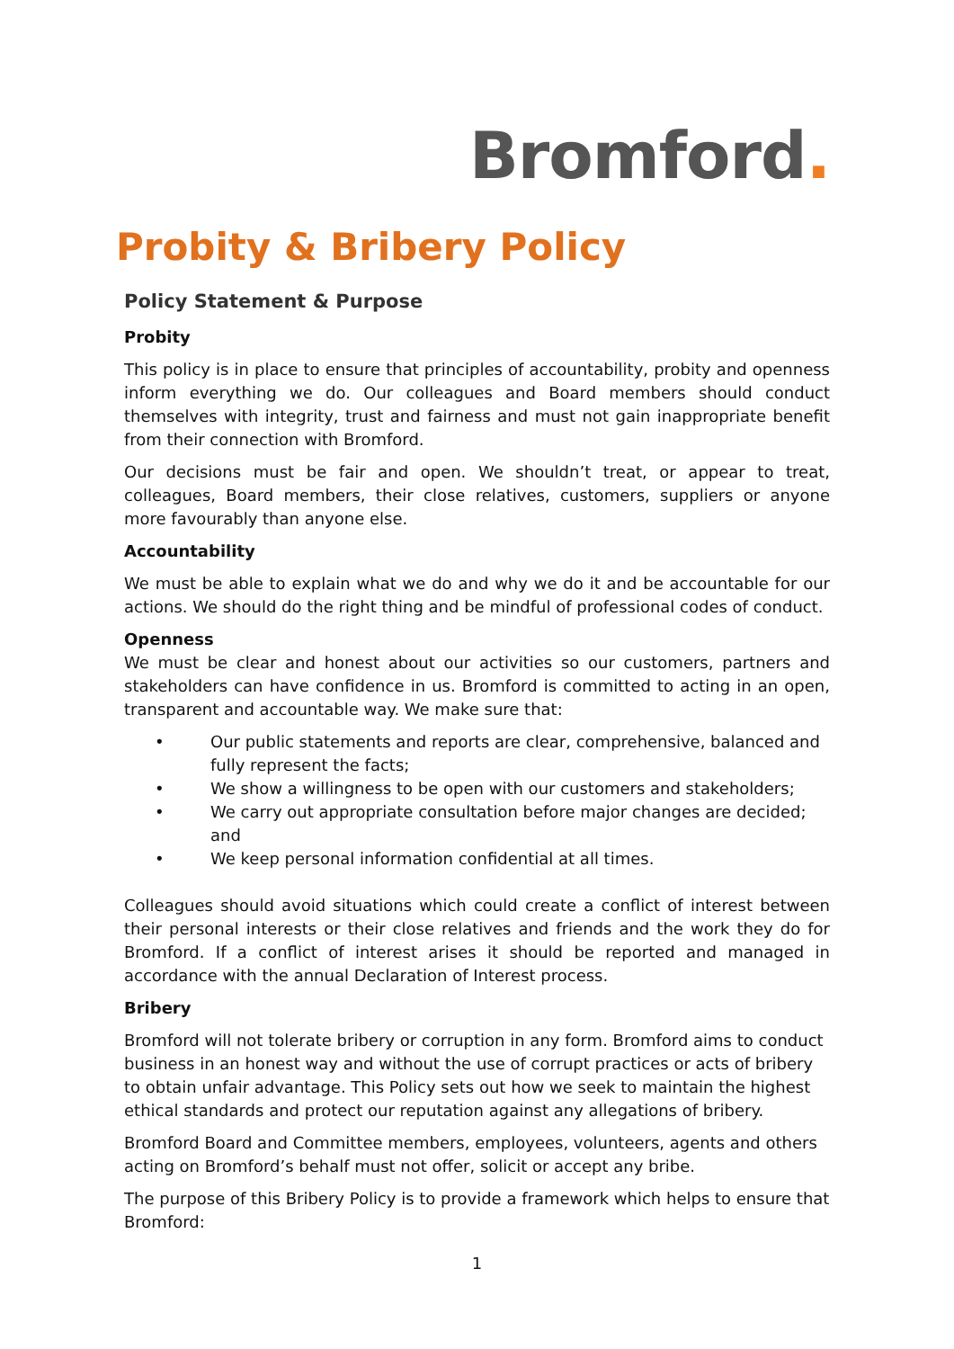Bromford.
Probity & Bribery Policy
Policy Statement & Purpose
Probity
This policy is in place to ensure that principles of accountability, probity and openness inform everything we do. Our colleagues and Board members should conduct themselves with integrity, trust and fairness and must not gain inappropriate benefit from their connection with Bromford.
Our decisions must be fair and open. We shouldn’t treat, or appear to treat, colleagues, Board members, their close relatives, customers, suppliers or anyone more favourably than anyone else.
Accountability
We must be able to explain what we do and why we do it and be accountable for our actions. We should do the right thing and be mindful of professional codes of conduct.
Openness
We must be clear and honest about our activities so our customers, partners and stakeholders can have confidence in us. Bromford is committed to acting in an open, transparent and accountable way. We make sure that:
• Our public statements and reports are clear, comprehensive, balanced and fully represent the facts;
• We show a willingness to be open with our customers and stakeholders;
• We carry out appropriate consultation before major changes are decided; and
• We keep personal information confidential at all times.
Colleagues should avoid situations which could create a conflict of interest between their personal interests or their close relatives and friends and the work they do for Bromford. If a conflict of interest arises it should be reported and managed in accordance with the annual Declaration of Interest process.
Bribery
Bromford will not tolerate bribery or corruption in any form. Bromford aims to conduct business in an honest way and without the use of corrupt practices or acts of bribery to obtain unfair advantage. This Policy sets out how we seek to maintain the highest ethical standards and protect our reputation against any allegations of bribery.
Bromford Board and Committee members, employees, volunteers, agents and others acting on Bromford’s behalf must not offer, solicit or accept any bribe.
The purpose of this Bribery Policy is to provide a framework which helps to ensure that Bromford:
1